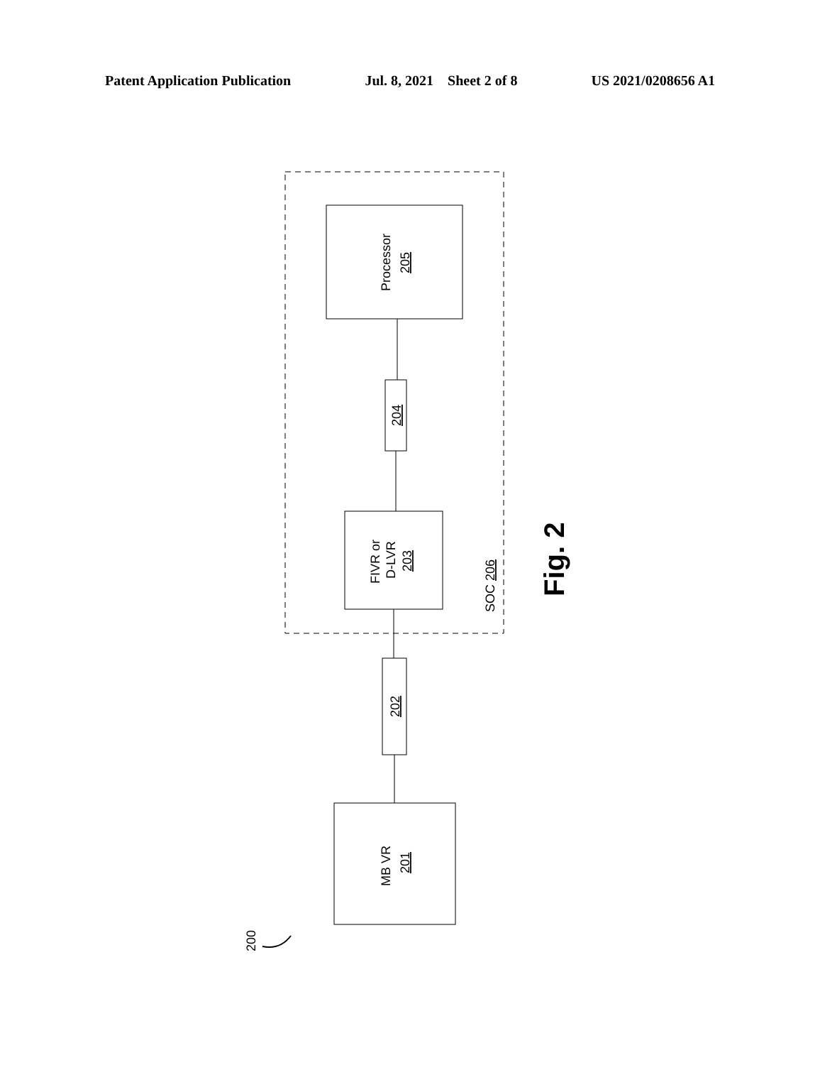Patent Application Publication Jul. 8, 2021 Sheet 2 of 8 US 2021/0208656 A1
Processor
205
204
FIVR or
D-LVR
203
SOC 206
202
MB VR
201
200
Fig. 2